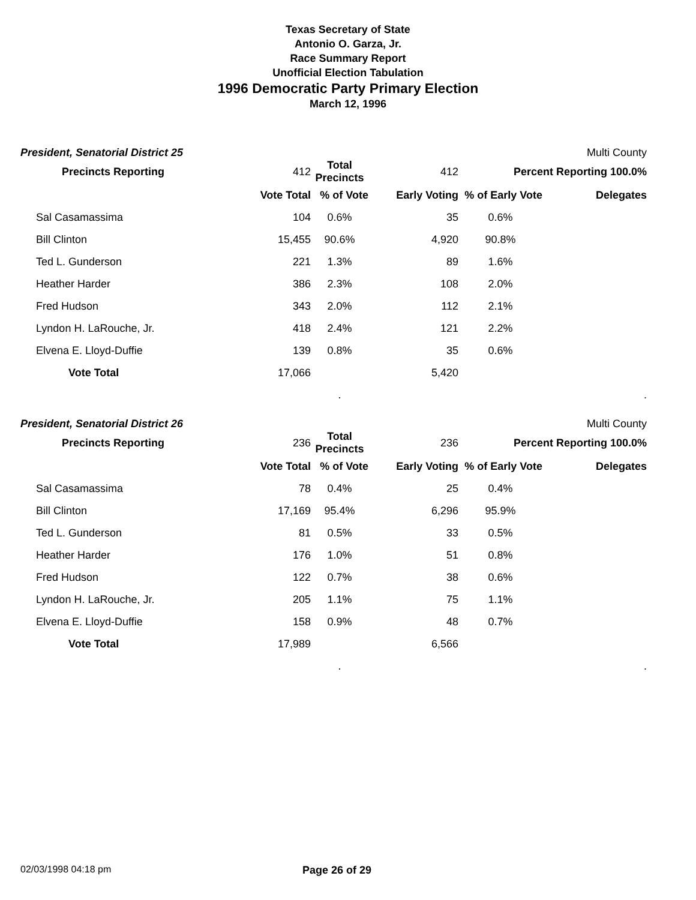Texas Secretary of State
Antonio O. Garza, Jr.
Race Summary Report
Unofficial Election Tabulation
1996 Democratic Party Primary Election
March 12, 1996
President, Senatorial District 25 Multi County
| Precincts Reporting | 412 | Total Precincts | 412 | Percent Reporting 100.0% | |
| | Vote Total | % of Vote | Early Voting | % of Early Vote | Delegates |
| Sal Casamassima | 104 | 0.6% | 35 | 0.6% | |
| Bill Clinton | 15,455 | 90.6% | 4,920 | 90.8% | |
| Ted L. Gunderson | 221 | 1.3% | 89 | 1.6% | |
| Heather Harder | 386 | 2.3% | 108 | 2.0% | |
| Fred Hudson | 343 | 2.0% | 112 | 2.1% | |
| Lyndon H. LaRouche, Jr. | 418 | 2.4% | 121 | 2.2% | |
| Elvena E. Lloyd-Duffie | 139 | 0.8% | 35 | 0.6% | |
| Vote Total | 17,066 | | 5,420 | | |
| | | . | | | . |
President, Senatorial District 26 Multi County
| Precincts Reporting | 236 | Total Precincts | 236 | Percent Reporting 100.0% | |
| | Vote Total | % of Vote | Early Voting | % of Early Vote | Delegates |
| Sal Casamassima | 78 | 0.4% | 25 | 0.4% | |
| Bill Clinton | 17,169 | 95.4% | 6,296 | 95.9% | |
| Ted L. Gunderson | 81 | 0.5% | 33 | 0.5% | |
| Heather Harder | 176 | 1.0% | 51 | 0.8% | |
| Fred Hudson | 122 | 0.7% | 38 | 0.6% | |
| Lyndon H. LaRouche, Jr. | 205 | 1.1% | 75 | 1.1% | |
| Elvena E. Lloyd-Duffie | 158 | 0.9% | 48 | 0.7% | |
| Vote Total | 17,989 | | 6,566 | | |
| | | . | | | . |
02/03/1998 04:18 pm Page 26 of 29